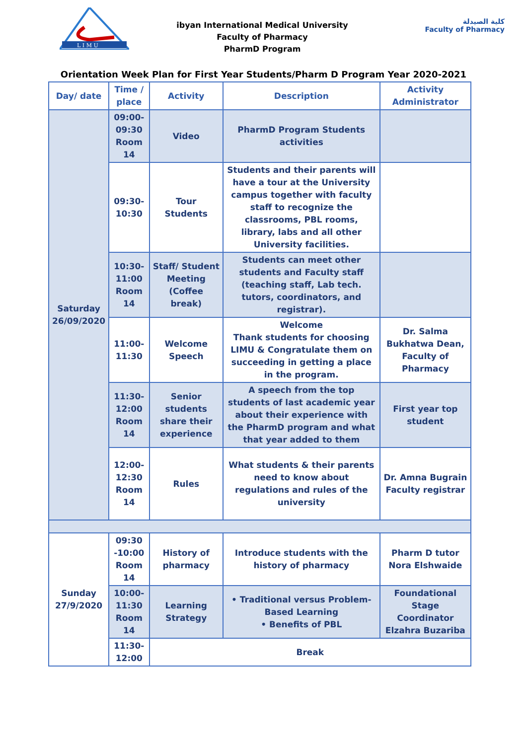L I M U
ibyan International Medical University
Faculty of Pharmacy
PharmD Program
كلية الصيدلة
Faculty of Pharmacy
Orientation Week Plan for First Year Students/Pharm D Program Year 2020-2021
| Day/ date | Time / place | Activity | Description | Activity Administrator |
| --- | --- | --- | --- | --- |
| Saturday 26/09/2020 | 09:00-09:30 Room 14 | Video | PharmD Program Students activities | |
| | 09:30-10:30 | Tour Students | Students and their parents will have a tour at the University campus together with faculty staff to recognize the classrooms, PBL rooms, library, labs and all other University facilities. | |
| | 10:30-11:00 Room 14 | Staff/ Student Meeting (Coffee break) | Students can meet other students and Faculty staff (teaching staff, Lab tech. tutors, coordinators, and registrar). | |
| | 11:00-11:30 | Welcome Speech | Welcome Thank students for choosing LIMU & Congratulate them on succeeding in getting a place in the program. | Dr. Salma Bukhatwa Dean, Faculty of Pharmacy |
| | 11:30-12:00 Room 14 | Senior students share their experience | A speech from the top students of last academic year about their experience with the PharmD program and what that year added to them | First year top student |
| | 12:00-12:30 Room 14 | Rules | What students & their parents need to know about regulations and rules of the university | Dr. Amna Bugrain Faculty registrar |
| Sunday 27/9/2020 | 09:30 -10:00 Room 14 | History of pharmacy | Introduce students with the history of pharmacy | Pharm D tutor Nora Elshwaide |
| | 10:00-11:30 Room 14 | Learning Strategy | • Traditional versus Problem-Based Learning • Benefits of PBL | Foundational Stage Coordinator Elzahra Buzariba |
| | 11:30-12:00 | Break | | |